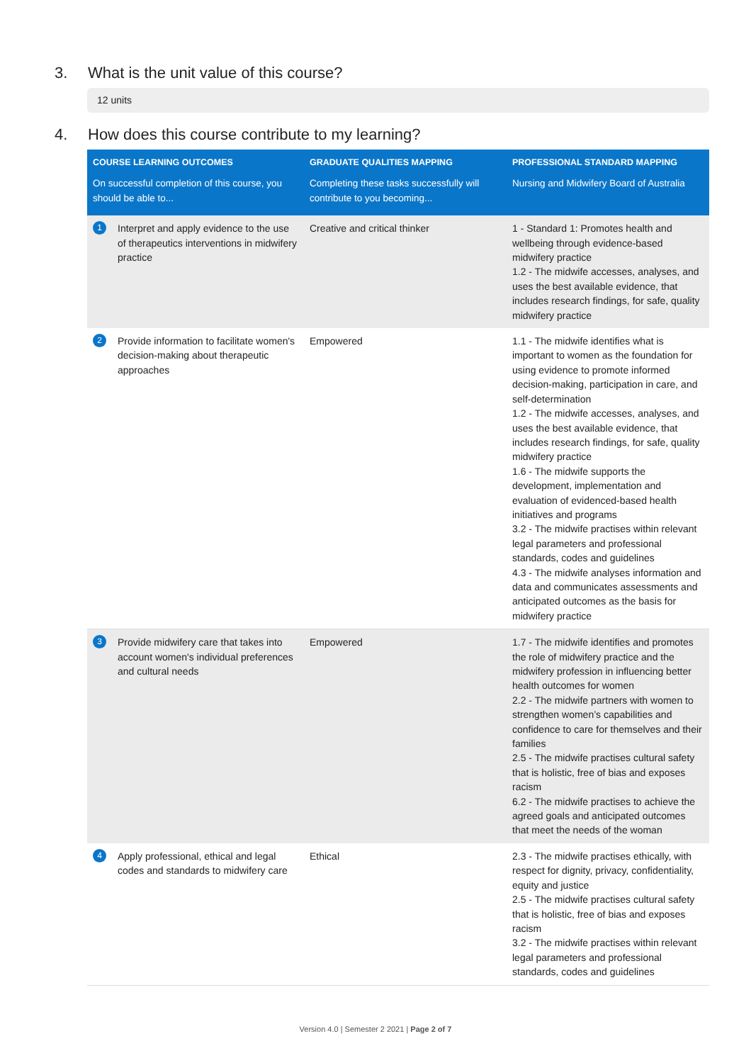3. What is the unit value of this course?
12 units
4. How does this course contribute to my learning?
| COURSE LEARNING OUTCOMES | GRADUATE QUALITIES MAPPING | PROFESSIONAL STANDARD MAPPING |
| --- | --- | --- |
| On successful completion of this course, you should be able to... | Completing these tasks successfully will contribute to you becoming... | Nursing and Midwifery Board of Australia |
| 1 Interpret and apply evidence to the use of therapeutics interventions in midwifery practice | Creative and critical thinker | 1 - Standard 1: Promotes health and wellbeing through evidence-based midwifery practice 1.2 - The midwife accesses, analyses, and uses the best available evidence, that includes research findings, for safe, quality midwifery practice |
| 2 Provide information to facilitate women's decision-making about therapeutic approaches | Empowered | 1.1 - The midwife identifies what is important to women as the foundation for using evidence to promote informed decision-making, participation in care, and self-determination 1.2 - The midwife accesses, analyses, and uses the best available evidence, that includes research findings, for safe, quality midwifery practice 1.6 - The midwife supports the development, implementation and evaluation of evidenced-based health initiatives and programs 3.2 - The midwife practises within relevant legal parameters and professional standards, codes and guidelines 4.3 - The midwife analyses information and data and communicates assessments and anticipated outcomes as the basis for midwifery practice |
| 3 Provide midwifery care that takes into account women's individual preferences and cultural needs | Empowered | 1.7 - The midwife identifies and promotes the role of midwifery practice and the midwifery profession in influencing better health outcomes for women 2.2 - The midwife partners with women to strengthen women’s capabilities and confidence to care for themselves and their families 2.5 - The midwife practises cultural safety that is holistic, free of bias and exposes racism 6.2 - The midwife practises to achieve the agreed goals and anticipated outcomes that meet the needs of the woman |
| 4 Apply professional, ethical and legal codes and standards to midwifery care | Ethical | 2.3 - The midwife practises ethically, with respect for dignity, privacy, confidentiality, equity and justice 2.5 - The midwife practises cultural safety that is holistic, free of bias and exposes racism 3.2 - The midwife practises within relevant legal parameters and professional standards, codes and guidelines |
Version 4.0 | Semester 2 2021 | Page 2 of 7